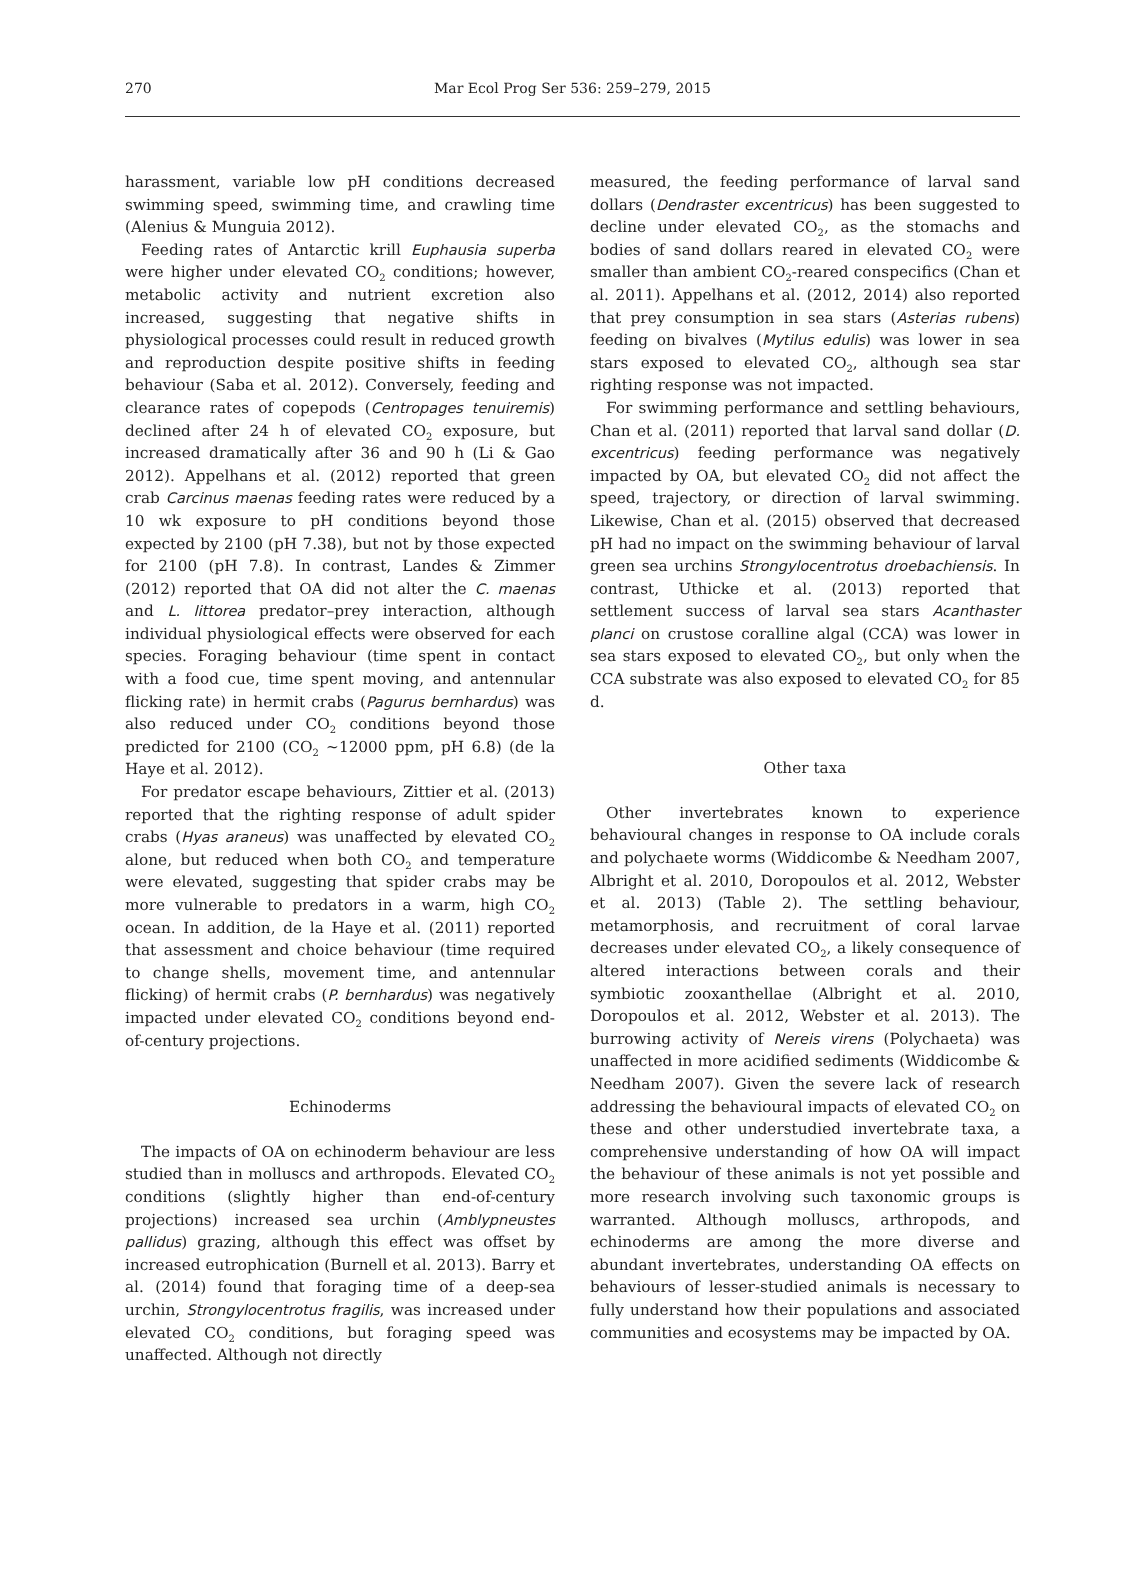270 Mar Ecol Prog Ser 536: 259–279, 2015
harassment, variable low pH conditions decreased swimming speed, swimming time, and crawling time (Alenius & Munguia 2012).
Feeding rates of Antarctic krill Euphausia superba were higher under elevated CO<sub>2</sub> conditions; however, metabolic activity and nutrient excretion also increased, suggesting that negative shifts in physiological processes could result in reduced growth and reproduction despite positive shifts in feeding behaviour (Saba et al. 2012). Conversely, feeding and clearance rates of copepods (Centropages tenuiremis) declined after 24 h of elevated CO<sub>2</sub> exposure, but increased dramatically after 36 and 90 h (Li & Gao 2012). Appelhans et al. (2012) reported that green crab Carcinus maenas feeding rates were reduced by a 10 wk exposure to pH conditions beyond those expected by 2100 (pH 7.38), but not by those expected for 2100 (pH 7.8). In contrast, Landes & Zimmer (2012) reported that OA did not alter the C. maenas and L. littorea predator–prey interaction, although individual physiological effects were observed for each species. Foraging behaviour (time spent in contact with a food cue, time spent moving, and antennular flicking rate) in hermit crabs (Pagurus bernhardus) was also reduced under CO<sub>2</sub> conditions beyond those predicted for 2100 (CO<sub>2</sub> ~12000 ppm, pH 6.8) (de la Haye et al. 2012).
For predator escape behaviours, Zittier et al. (2013) reported that the righting response of adult spider crabs (Hyas araneus) was unaffected by elevated CO<sub>2</sub> alone, but reduced when both CO<sub>2</sub> and temperature were elevated, suggesting that spider crabs may be more vulnerable to predators in a warm, high CO<sub>2</sub> ocean. In addition, de la Haye et al. (2011) reported that assessment and choice behaviour (time required to change shells, movement time, and antennular flicking) of hermit crabs (P. bernhardus) was negatively impacted under elevated CO<sub>2</sub> conditions beyond end-of-century projections.
Echinoderms
The impacts of OA on echinoderm behaviour are less studied than in molluscs and arthropods. Elevated CO<sub>2</sub> conditions (slightly higher than end-of-century projections) increased sea urchin (Amblypneustes pallidus) grazing, although this effect was offset by increased eutrophication (Burnell et al. 2013). Barry et al. (2014) found that foraging time of a deep-sea urchin, Strongylocentrotus fragilis, was increased under elevated CO<sub>2</sub> conditions, but foraging speed was unaffected. Although not directly
measured, the feeding performance of larval sand dollars (Dendraster excentricus) has been suggested to decline under elevated CO<sub>2</sub>, as the stomachs and bodies of sand dollars reared in elevated CO<sub>2</sub> were smaller than ambient CO<sub>2</sub>-reared conspecifics (Chan et al. 2011). Appelhans et al. (2012, 2014) also reported that prey consumption in sea stars (Asterias rubens) feeding on bivalves (Mytilus edulis) was lower in sea stars exposed to elevated CO<sub>2</sub>, although sea star righting response was not impacted.
For swimming performance and settling behaviours, Chan et al. (2011) reported that larval sand dollar (D. excentricus) feeding performance was negatively impacted by OA, but elevated CO<sub>2</sub> did not affect the speed, trajectory, or direction of larval swimming. Likewise, Chan et al. (2015) observed that decreased pH had no impact on the swimming behaviour of larval green sea urchins Strongylocentrotus droebachiensis. In contrast, Uthicke et al. (2013) reported that settlement success of larval sea stars Acanthaster planci on crustose coralline algal (CCA) was lower in sea stars exposed to elevated CO<sub>2</sub>, but only when the CCA substrate was also exposed to elevated CO<sub>2</sub> for 85 d.
Other taxa
Other invertebrates known to experience behavioural changes in response to OA include corals and polychaete worms (Widdicombe & Needham 2007, Albright et al. 2010, Doropoulos et al. 2012, Webster et al. 2013) (Table 2). The settling behaviour, metamorphosis, and recruitment of coral larvae decreases under elevated CO<sub>2</sub>, a likely consequence of altered interactions between corals and their symbiotic zooxanthellae (Albright et al. 2010, Doropoulos et al. 2012, Webster et al. 2013). The burrowing activity of Nereis virens (Polychaeta) was unaffected in more acidified sediments (Widdicombe & Needham 2007). Given the severe lack of research addressing the behavioural impacts of elevated CO<sub>2</sub> on these and other understudied invertebrate taxa, a comprehensive understanding of how OA will impact the behaviour of these animals is not yet possible and more research involving such taxonomic groups is warranted. Although molluscs, arthropods, and echinoderms are among the more diverse and abundant invertebrates, understanding OA effects on behaviours of lesser-studied animals is necessary to fully understand how their populations and associated communities and ecosystems may be impacted by OA.